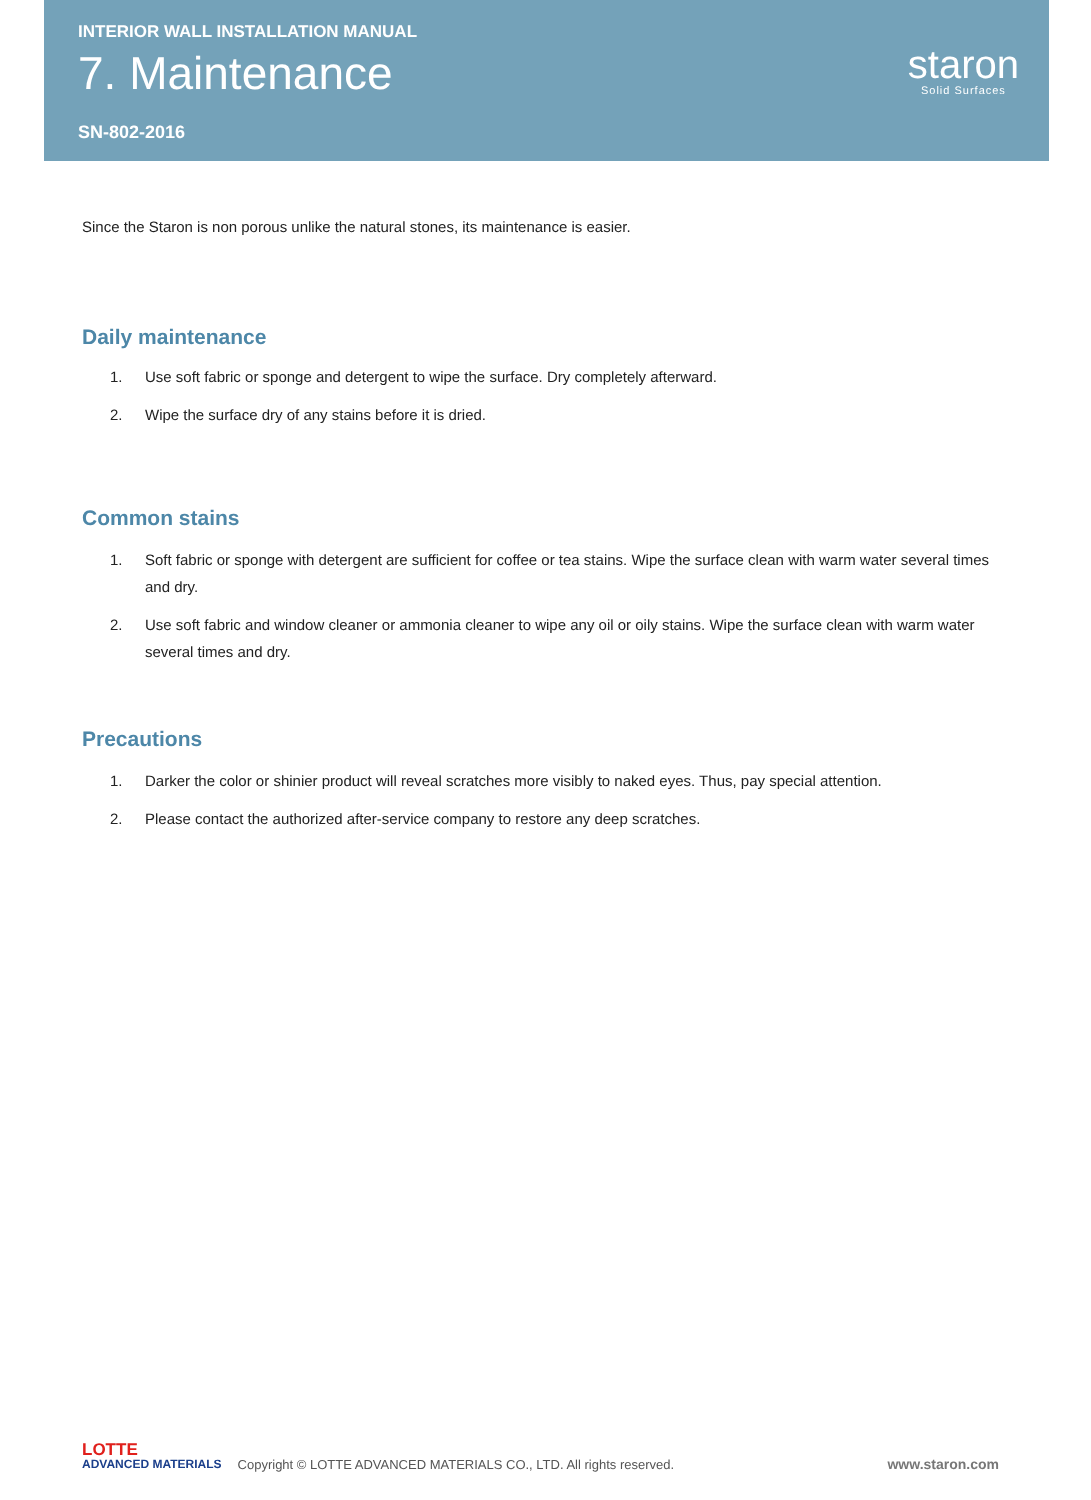INTERIOR WALL INSTALLATION MANUAL
7. Maintenance
SN-802-2016
staron
Solid Surfaces
Since the Staron is non porous unlike the natural stones, its maintenance is easier.
Daily maintenance
1. Use soft fabric or sponge and detergent to wipe the surface. Dry completely afterward.
2. Wipe the surface dry of any stains before it is dried.
Common stains
1. Soft fabric or sponge with detergent are sufficient for coffee or tea stains. Wipe the surface clean with warm water several times and dry.
2. Use soft fabric and window cleaner or ammonia cleaner to wipe any oil or oily stains. Wipe the surface clean with warm water several times and dry.
Precautions
1. Darker the color or shinier product will reveal scratches more visibly to naked eyes. Thus, pay special attention.
2. Please contact the authorized after-service company to restore any deep scratches.
LOTTE
ADVANCED MATERIALS
Copyright © LOTTE ADVANCED MATERIALS CO., LTD. All rights reserved.
www.staron.com